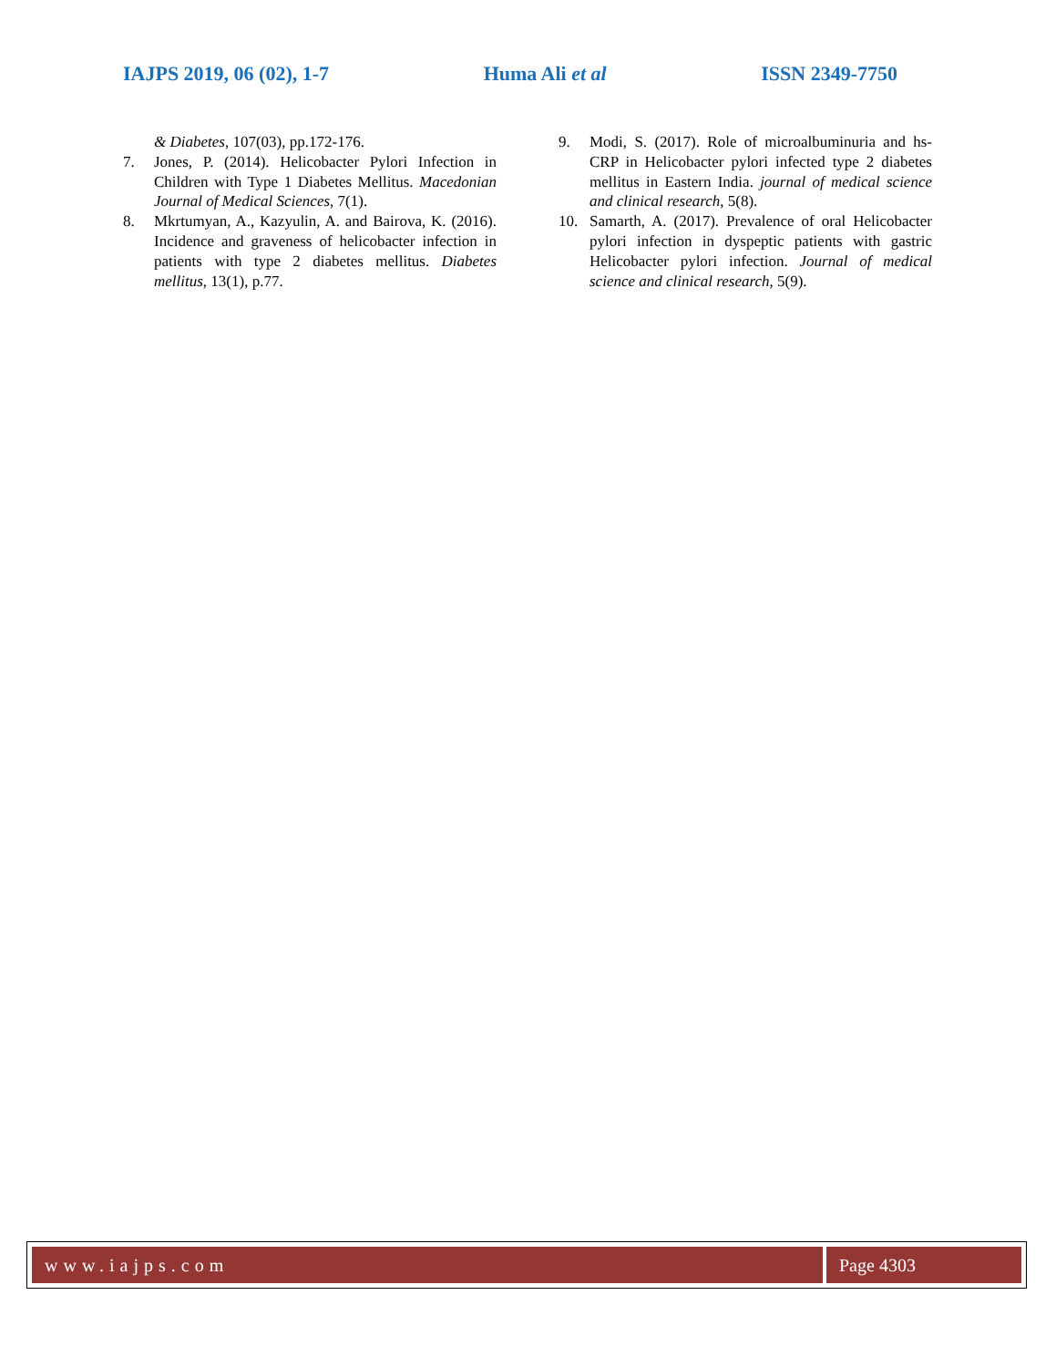IAJPS 2019, 06 (02), 1-7 Huma Ali et al ISSN 2349-7750
& Diabetes, 107(03), pp.172-176.
7. Jones, P. (2014). Helicobacter Pylori Infection in Children with Type 1 Diabetes Mellitus. Macedonian Journal of Medical Sciences, 7(1).
8. Mkrtumyan, A., Kazyulin, A. and Bairova, K. (2016). Incidence and graveness of helicobacter infection in patients with type 2 diabetes mellitus. Diabetes mellitus, 13(1), p.77.
9. Modi, S. (2017). Role of microalbuminuria and hs-CRP in Helicobacter pylori infected type 2 diabetes mellitus in Eastern India. journal of medical science and clinical research, 5(8).
10. Samarth, A. (2017). Prevalence of oral Helicobacter pylori infection in dyspeptic patients with gastric Helicobacter pylori infection. Journal of medical science and clinical research, 5(9).
www.iajps.com Page 4303